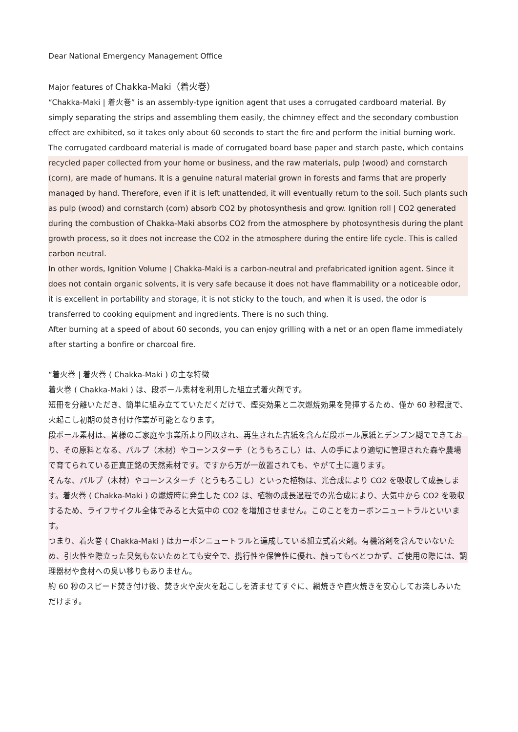Dear National Emergency Management Office
Major features of Chakka-Maki（着火巻）
“Chakka-Maki | 着火巻” is an assembly-type ignition agent that uses a corrugated cardboard material. By simply separating the strips and assembling them easily, the chimney effect and the secondary combustion effect are exhibited, so it takes only about 60 seconds to start the fire and perform the initial burning work.
The corrugated cardboard material is made of corrugated board base paper and starch paste, which contains recycled paper collected from your home or business, and the raw materials, pulp (wood) and cornstarch (corn), are made of humans. It is a genuine natural material grown in forests and farms that are properly managed by hand. Therefore, even if it is left unattended, it will eventually return to the soil. Such plants such as pulp (wood) and cornstarch (corn) absorb CO2 by photosynthesis and grow. Ignition roll | CO2 generated during the combustion of Chakka-Maki absorbs CO2 from the atmosphere by photosynthesis during the plant growth process, so it does not increase the CO2 in the atmosphere during the entire life cycle. This is called carbon neutral.
In other words, Ignition Volume | Chakka-Maki is a carbon-neutral and prefabricated ignition agent. Since it does not contain organic solvents, it is very safe because it does not have flammability or a noticeable odor, it is excellent in portability and storage, it is not sticky to the touch, and when it is used, the odor is transferred to cooking equipment and ingredients. There is no such thing.
After burning at a speed of about 60 seconds, you can enjoy grilling with a net or an open flame immediately after starting a bonfire or charcoal fire.
“着火巻 | 着火巻 ( Chakka-Maki ) の主な特徴
着火巻 ( Chakka-Maki ) は、段ボール素材を利用した組立式着火剤です。
短冊を分離いただき、簡単に組み立てていただくだけで、煙突効果と二次燃焼効果を発揮するため、僅か 60 秒程度で、火起こし初期の焚き付け作業が可能となります。
段ボール素材は、皆様のご家庭や事業所より回収され、再生された古紙を含んだ段ボール原紙とデンプン糊でできており、その原料となる、パルプ（木材）やコーンスターチ（とうもろこし）は、人の手により適切に管理された森や農場で育てられている正真正銘の天然素材です。ですから万が一放置されても、やがて土に還ります。
そんな、パルプ（木材）やコーンスターチ（とうもろこし）といった植物は、光合成により CO2 を吸収して成長します。着火巻 ( Chakka-Maki ) の燃焼時に発生した CO2 は、植物の成長過程での光合成により、大気中から CO2 を吸収するため、ライフサイクル全体でみると大気中の CO2 を増加させません。このことをカーボンニュートラルといいます。
つまり、着火巻 ( Chakka-Maki ) はカーボンニュートラルと達成している組立式着火剤。有機溶剤を含んでいないため、引火性や際立った臭気もないためとても安全で、携行性や保管性に優れ、触ってもべとつかず、ご使用の際には、調理器材や食材への臭い移りもありません。
約 60 秒のスピード焚き付け後、焚き火や炭火を起こしを済ませてすぐに、網焼きや直火焼きを安心してお楽しみいただけます。